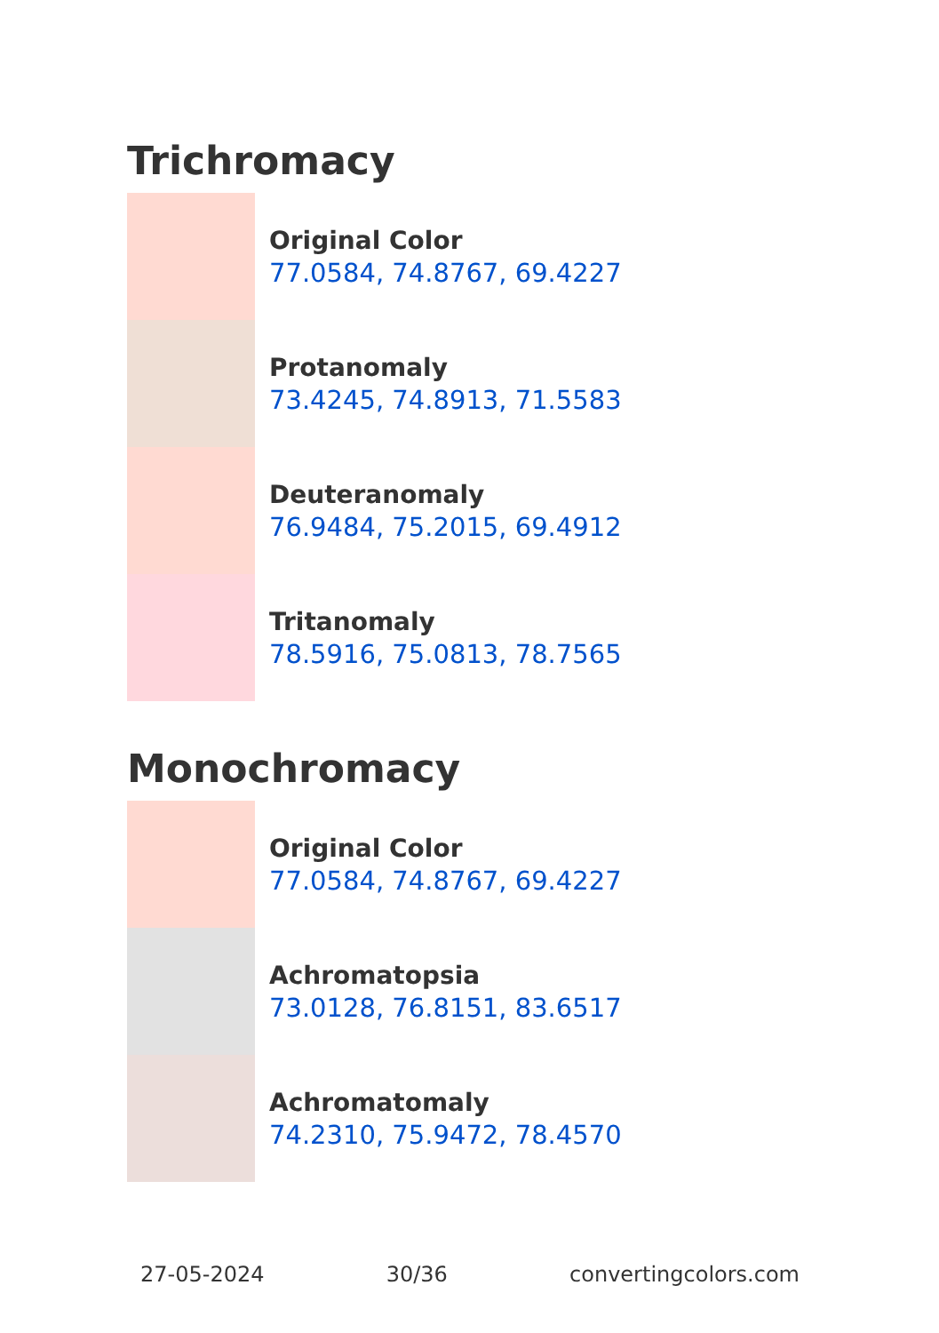Trichromacy
Original Color
77.0584, 74.8767, 69.4227
Protanomaly
73.4245, 74.8913, 71.5583
Deuteranomaly
76.9484, 75.2015, 69.4912
Tritanomaly
78.5916, 75.0813, 78.7565
Monochromacy
Original Color
77.0584, 74.8767, 69.4227
Achromatopsia
73.0128, 76.8151, 83.6517
Achromatomaly
74.2310, 75.9472, 78.4570
27-05-2024 30/36 convertingcolors.com